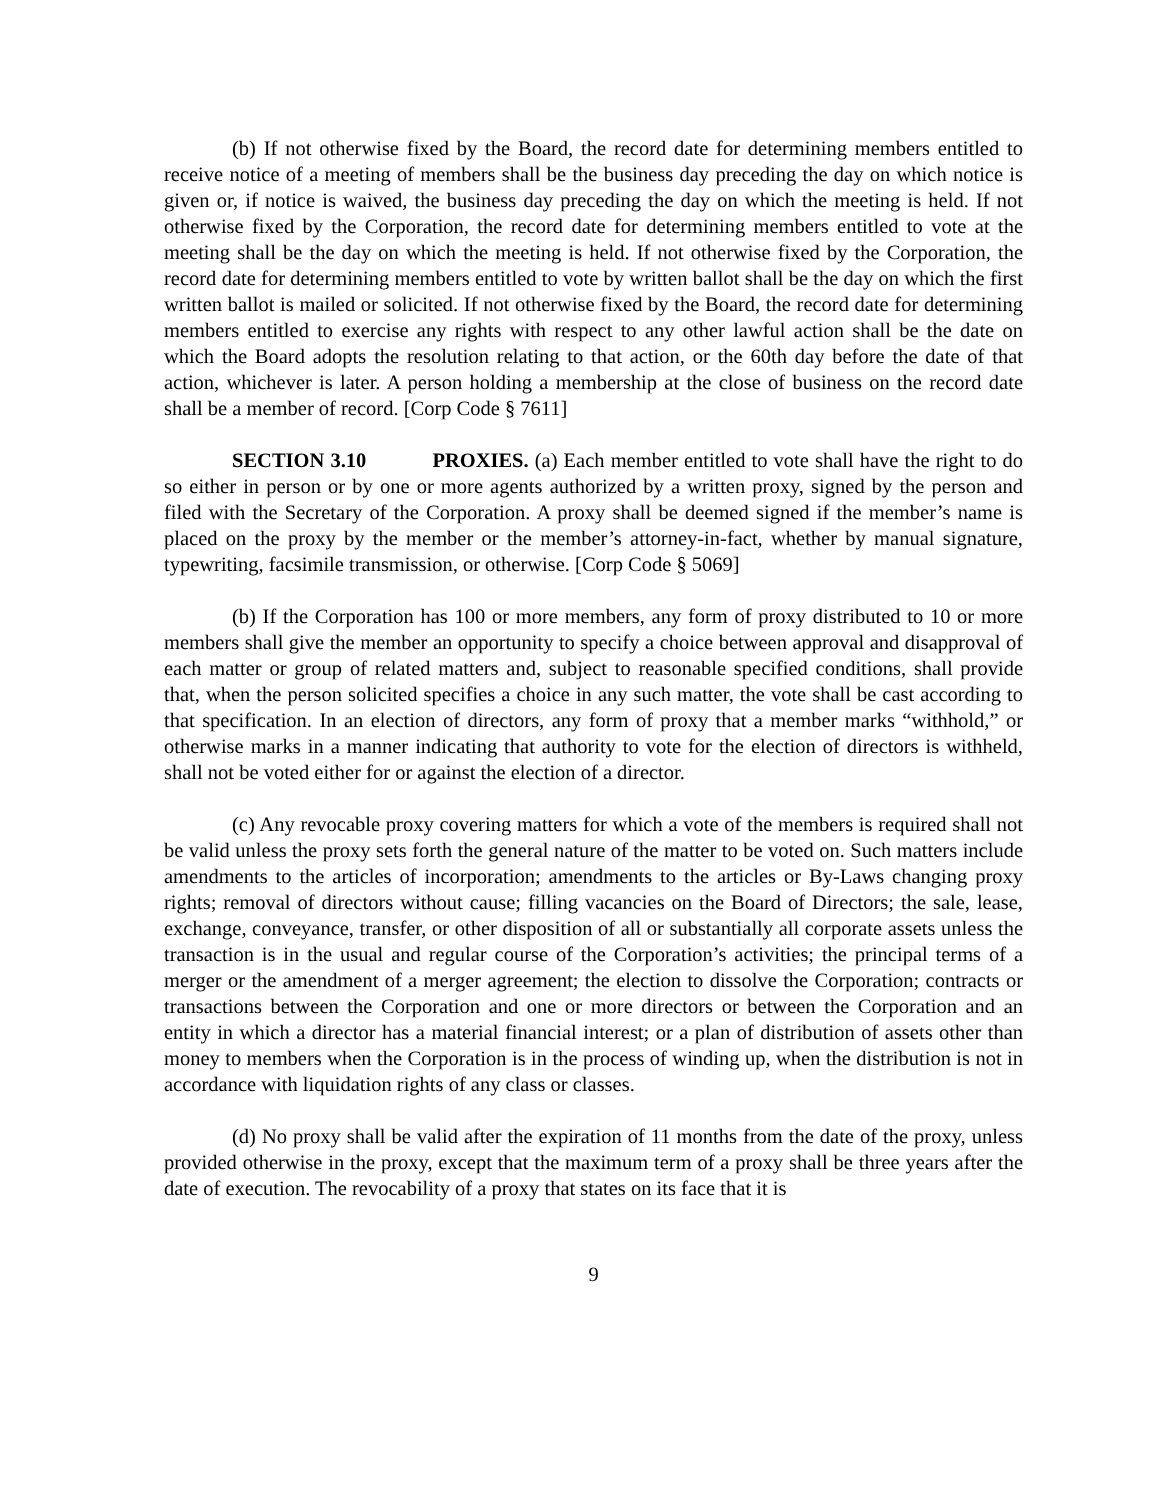(b) If not otherwise fixed by the Board, the record date for determining members entitled to receive notice of a meeting of members shall be the business day preceding the day on which notice is given or, if notice is waived, the business day preceding the day on which the meeting is held. If not otherwise fixed by the Corporation, the record date for determining members entitled to vote at the meeting shall be the day on which the meeting is held. If not otherwise fixed by the Corporation, the record date for determining members entitled to vote by written ballot shall be the day on which the first written ballot is mailed or solicited. If not otherwise fixed by the Board, the record date for determining members entitled to exercise any rights with respect to any other lawful action shall be the date on which the Board adopts the resolution relating to that action, or the 60th day before the date of that action, whichever is later. A person holding a membership at the close of business on the record date shall be a member of record. [Corp Code § 7611]
SECTION 3.10 PROXIES. (a) Each member entitled to vote shall have the right to do so either in person or by one or more agents authorized by a written proxy, signed by the person and filed with the Secretary of the Corporation. A proxy shall be deemed signed if the member’s name is placed on the proxy by the member or the member’s attorney-in-fact, whether by manual signature, typewriting, facsimile transmission, or otherwise. [Corp Code § 5069]
(b) If the Corporation has 100 or more members, any form of proxy distributed to 10 or more members shall give the member an opportunity to specify a choice between approval and disapproval of each matter or group of related matters and, subject to reasonable specified conditions, shall provide that, when the person solicited specifies a choice in any such matter, the vote shall be cast according to that specification. In an election of directors, any form of proxy that a member marks “withhold,” or otherwise marks in a manner indicating that authority to vote for the election of directors is withheld, shall not be voted either for or against the election of a director.
(c) Any revocable proxy covering matters for which a vote of the members is required shall not be valid unless the proxy sets forth the general nature of the matter to be voted on. Such matters include amendments to the articles of incorporation; amendments to the articles or By-Laws changing proxy rights; removal of directors without cause; filling vacancies on the Board of Directors; the sale, lease, exchange, conveyance, transfer, or other disposition of all or substantially all corporate assets unless the transaction is in the usual and regular course of the Corporation’s activities; the principal terms of a merger or the amendment of a merger agreement; the election to dissolve the Corporation; contracts or transactions between the Corporation and one or more directors or between the Corporation and an entity in which a director has a material financial interest; or a plan of distribution of assets other than money to members when the Corporation is in the process of winding up, when the distribution is not in accordance with liquidation rights of any class or classes.
(d) No proxy shall be valid after the expiration of 11 months from the date of the proxy, unless provided otherwise in the proxy, except that the maximum term of a proxy shall be three years after the date of execution. The revocability of a proxy that states on its face that it is
9